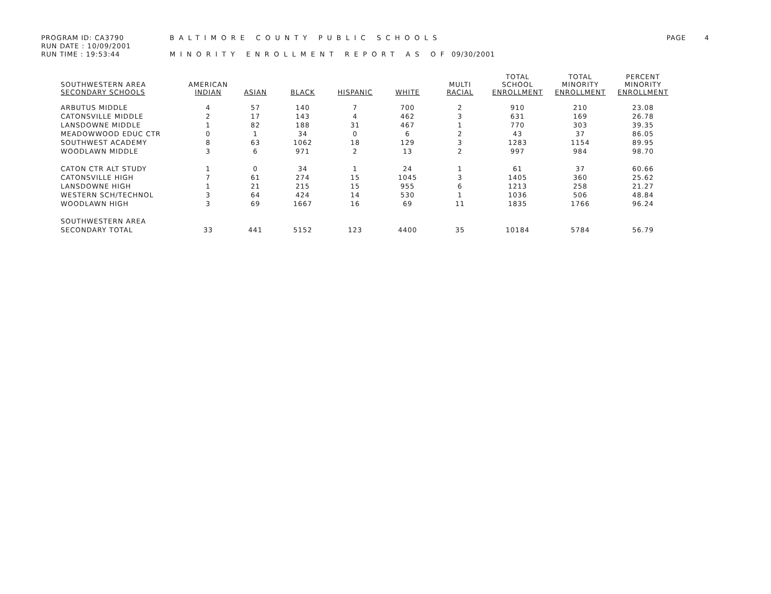PROGRAM ID: CA3790
RUN DATE : 10/09/2001
RUN TIME : 19:53:44
BALTIMORE COUNTY PUBLIC SCHOOLS
MINORITY ENROLLMENT REPORT AS OF 09/30/2001
PAGE 4
| SOUTHWESTERN AREA SECONDARY SCHOOLS | AMERICAN INDIAN | ASIAN | BLACK | HISPANIC | WHITE | MULTI RACIAL | TOTAL SCHOOL ENROLLMENT | TOTAL MINORITY ENROLLMENT | PERCENT MINORITY ENROLLMENT |
| --- | --- | --- | --- | --- | --- | --- | --- | --- | --- |
| ARBUTUS MIDDLE | 4 | 57 | 140 | 7 | 700 | 2 | 910 | 210 | 23.08 |
| CATONSVILLE MIDDLE | 2 | 17 | 143 | 4 | 462 | 3 | 631 | 169 | 26.78 |
| LANSDOWNE MIDDLE | 1 | 82 | 188 | 31 | 467 | 1 | 770 | 303 | 39.35 |
| MEADOWWOOD EDUC CTR | 0 | 1 | 34 | 0 | 6 | 2 | 43 | 37 | 86.05 |
| SOUTHWEST ACADEMY | 8 | 63 | 1062 | 18 | 129 | 3 | 1283 | 1154 | 89.95 |
| WOODLAWN MIDDLE | 3 | 6 | 971 | 2 | 13 | 2 | 997 | 984 | 98.70 |
| CATON CTR ALT STUDY | 1 | 0 | 34 | 1 | 24 | 1 | 61 | 37 | 60.66 |
| CATONSVILLE HIGH | 7 | 61 | 274 | 15 | 1045 | 3 | 1405 | 360 | 25.62 |
| LANSDOWNE HIGH | 1 | 21 | 215 | 15 | 955 | 6 | 1213 | 258 | 21.27 |
| WESTERN SCH/TECHNOL | 3 | 64 | 424 | 14 | 530 | 1 | 1036 | 506 | 48.84 |
| WOODLAWN HIGH | 3 | 69 | 1667 | 16 | 69 | 11 | 1835 | 1766 | 96.24 |
| SOUTHWESTERN AREA SECONDARY TOTAL | 33 | 441 | 5152 | 123 | 4400 | 35 | 10184 | 5784 | 56.79 |